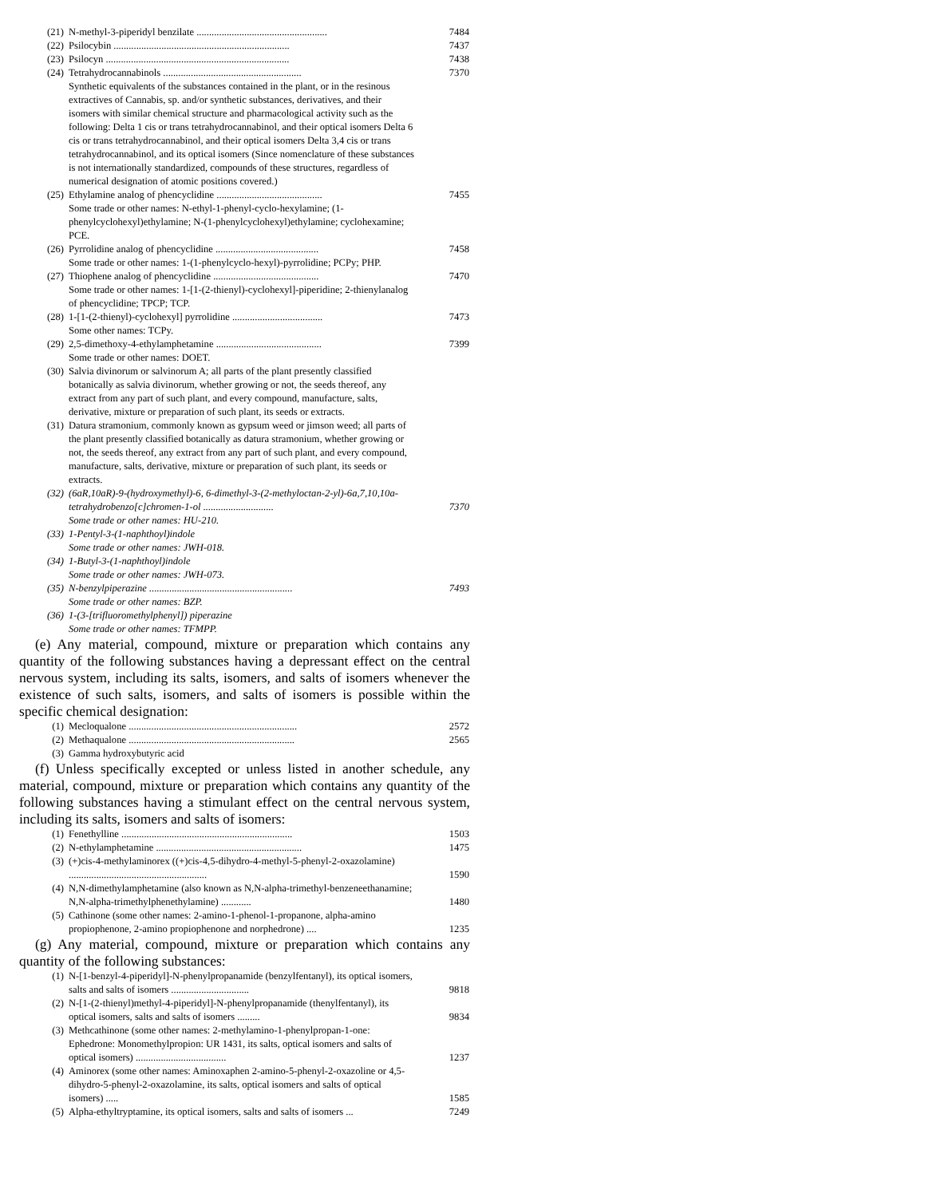(21) N-methyl-3-piperidyl benzilate .................................................... 7484
(22) Psilocybin ...................................................................... 7437
(23) Psilocyn ......................................................................... 7438
(24) Tetrahydrocannabinols ....................................................... 7370
Synthetic equivalents of the substances contained in the plant, or in the resinous extractives of Cannabis, sp. and/or synthetic substances, derivatives, and their isomers with similar chemical structure and pharmacological activity such as the following: Delta 1 cis or trans tetrahydrocannabinol, and their optical isomers Delta 6 cis or trans tetrahydrocannabinol, and their optical isomers Delta 3,4 cis or trans tetrahydrocannabinol, and its optical isomers (Since nomenclature of these substances is not internationally standardized, compounds of these structures, regardless of numerical designation of atomic positions covered.)
(25) Ethylamine analog of phencyclidine ..........................................
Some trade or other names: N-ethyl-1-phenyl-cyclo-hexylamine; (1-phenylcyclohexyl)ethylamine; N-(1-phenylcyclohexyl)ethylamine; cyclohexamine; PCE. 7455
(26) Pyrrolidine analog of phencyclidine .........................................
Some trade or other names: 1-(1-phenylcyclo-hexyl)-pyrrolidine; PCPy; PHP. 7458
(27) Thiophene analog of phencyclidine ..........................................
Some trade or other names: 1-[1-(2-thienyl)-cyclohexyl]-piperidine; 2-thienylanalog of phencyclidine; TPCP; TCP. 7470
(28) 1-[1-(2-thienyl)-cyclohexyl] pyrrolidine ....................................
Some other names: TCPy. 7473
(29) 2,5-dimethoxy-4-ethylamphetamine ..........................................
Some trade or other names: DOET. 7399
(30) Salvia divinorum or salvinorum A; all parts of the plant presently classified botanically as salvia divinorum, whether growing or not, the seeds thereof, any extract from any part of such plant, and every compound, manufacture, salts, derivative, mixture or preparation of such plant, its seeds or extracts.
(31) Datura stramonium, commonly known as gypsum weed or jimson weed; all parts of the plant presently classified botanically as datura stramonium, whether growing or not, the seeds thereof, any extract from any part of such plant, and every compound, manufacture, salts, derivative, mixture or preparation of such plant, its seeds or extracts.
(32) (6aR,10aR)-9-(hydroxymethyl)-6, 6-dimethyl-3-(2-methyloctan-2-yl)-6a,7,10,10a-tetrahydrobenzo[c]chromen-1-ol ............................ 7370
Some trade or other names: HU-210.
(33) 1-Pentyl-3-(1-naphthoyl)indole
Some trade or other names: JWH-018.
(34) 1-Butyl-3-(1-naphthoyl)indole
Some trade or other names: JWH-073.
(35) N-benzylpiperazine .........................................................
Some trade or other names: BZP. 7493
(36) 1-(3-[trifluoromethylphenyl]) piperazine
Some trade or other names: TFMPP.
(e) Any material, compound, mixture or preparation which contains any quantity of the following substances having a depressant effect on the central nervous system, including its salts, isomers, and salts of isomers whenever the existence of such salts, isomers, and salts of isomers is possible within the specific chemical designation:
(1) Mecloqualone ................................................................... 2572
(2) Methaqualone .................................................................. 2565
(3) Gamma hydroxybutyric acid
(f) Unless specifically excepted or unless listed in another schedule, any material, compound, mixture or preparation which contains any quantity of the following substances having a stimulant effect on the central nervous system, including its salts, isomers and salts of isomers:
(1) Fenethylline .................................................................... 1503
(2) N-ethylamphetamine .......................................................... 1475
(3) (+)cis-4-methylaminorex ((+)cis-4,5-dihydro-4-methyl-5-phenyl-2-oxazolamine) ....................................................... 1590
(4) N,N-dimethylamphetamine (also known as N,N-alpha-trimethyl-benzeneethanamine; N,N-alpha-trimethylphenethylamine) ............ 1480
(5) Cathinone (some other names: 2-amino-1-phenol-1-propanone, alpha-amino propiophenone, 2-amino propiophenone and norphedrone) .... 1235
(g) Any material, compound, mixture or preparation which contains any quantity of the following substances:
(1) N-[1-benzyl-4-piperidyl]-N-phenylpropanamide (benzylfentanyl), its optical isomers, salts and salts of isomers ............................... 9818
(2) N-[1-(2-thienyl)methyl-4-piperidyl]-N-phenylpropanamide (thenylfentanyl), its optical isomers, salts and salts of isomers ......... 9834
(3) Methcathinone (some other names: 2-methylamino-1-phenylpropan-1-one: Ephedrone: Monomethylpropion: UR 1431, its salts, optical isomers and salts of optical isomers) .................................... 1237
(4) Aminorex (some other names: Aminoxaphen 2-amino-5-phenyl-2-oxazoline or 4,5-dihydro-5-phenyl-2-oxazolamine, its salts, optical isomers and salts of optical isomers) ..... 1585
(5) Alpha-ethyltryptamine, its optical isomers, salts and salts of isomers ... 7249